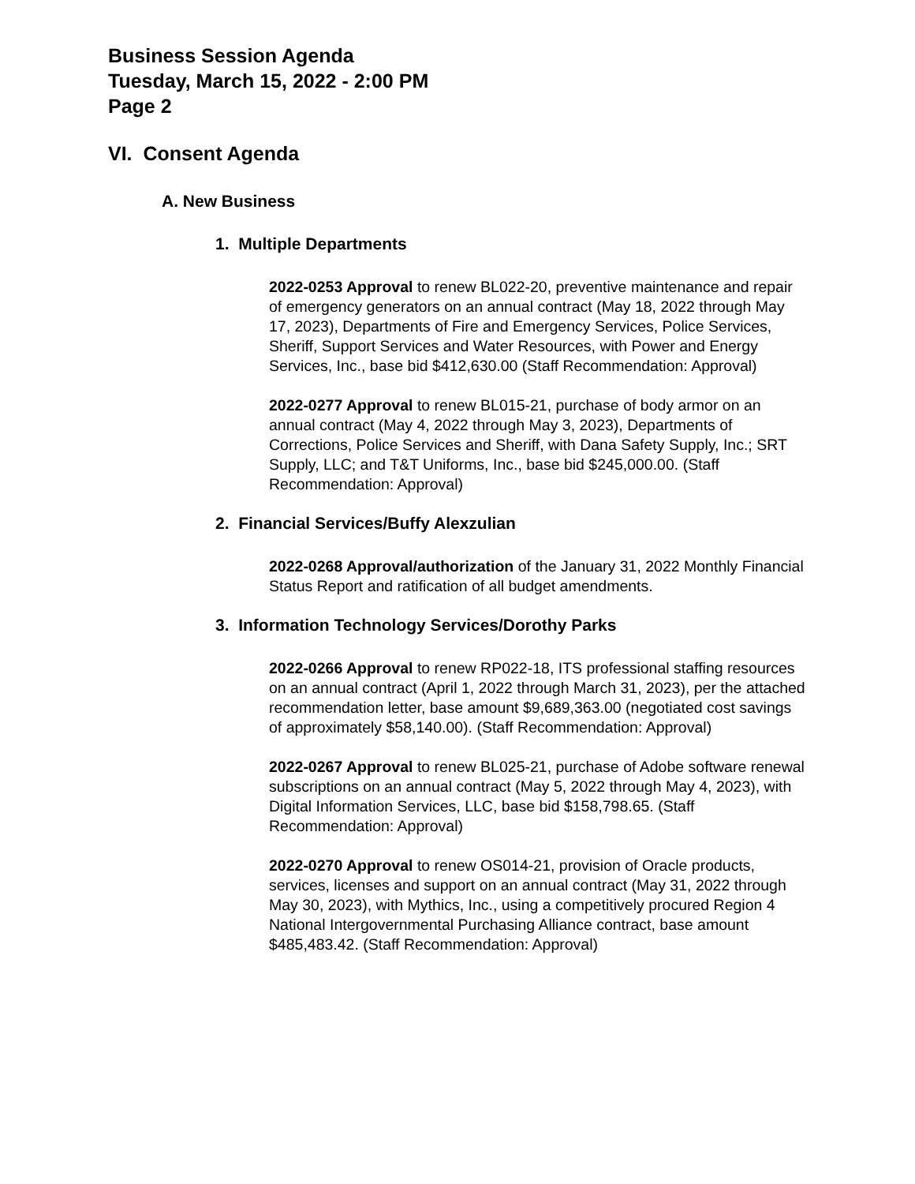Business Session Agenda
Tuesday, March 15, 2022 - 2:00 PM
Page 2
VI. Consent Agenda
A. New Business
1. Multiple Departments
2022-0253 Approval to renew BL022-20, preventive maintenance and repair of emergency generators on an annual contract (May 18, 2022 through May 17, 2023), Departments of Fire and Emergency Services, Police Services, Sheriff, Support Services and Water Resources, with Power and Energy Services, Inc., base bid $412,630.00 (Staff Recommendation: Approval)
2022-0277 Approval to renew BL015-21, purchase of body armor on an annual contract (May 4, 2022 through May 3, 2023), Departments of Corrections, Police Services and Sheriff, with Dana Safety Supply, Inc.; SRT Supply, LLC; and T&T Uniforms, Inc., base bid $245,000.00. (Staff Recommendation: Approval)
2. Financial Services/Buffy Alexzulian
2022-0268 Approval/authorization of the January 31, 2022 Monthly Financial Status Report and ratification of all budget amendments.
3. Information Technology Services/Dorothy Parks
2022-0266 Approval to renew RP022-18, ITS professional staffing resources on an annual contract (April 1, 2022 through March 31, 2023), per the attached recommendation letter, base amount $9,689,363.00 (negotiated cost savings of approximately $58,140.00). (Staff Recommendation: Approval)
2022-0267 Approval to renew BL025-21, purchase of Adobe software renewal subscriptions on an annual contract (May 5, 2022 through May 4, 2023), with Digital Information Services, LLC, base bid $158,798.65. (Staff Recommendation: Approval)
2022-0270 Approval to renew OS014-21, provision of Oracle products, services, licenses and support on an annual contract (May 31, 2022 through May 30, 2023), with Mythics, Inc., using a competitively procured Region 4 National Intergovernmental Purchasing Alliance contract, base amount $485,483.42. (Staff Recommendation: Approval)